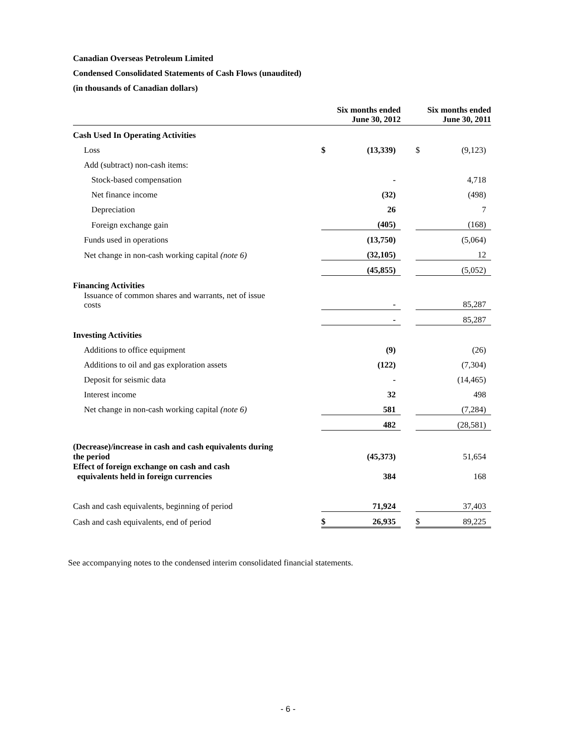Canadian Overseas Petroleum Limited
Condensed Consolidated Statements of Cash Flows (unaudited)
(in thousands of Canadian dollars)
| | | Six months ended June 30, 2012 | | | Six months ended June 30, 2011 | |
| --- | --- | --- | --- | --- | --- | --- |
| Cash Used In Operating Activities | | | | | | |
| Loss | | $ | (13,339) | | $ | (9,123) |
| Add (subtract) non-cash items: | | | | | | |
| Stock-based compensation | | | - | | | 4,718 |
| Net finance income | | | (32) | | | (498) |
| Depreciation | | | 26 | | | 7 |
| Foreign exchange gain | | | (405) | | | (168) |
| Funds used in operations | | | (13,750) | | | (5,064) |
| Net change in non-cash working capital (note 6) | | | (32,105) | | | 12 |
| | | | (45,855) | | | (5,052) |
| Financing Activities | | | | | | |
| Issuance of common shares and warrants, net of issue costs | | | - | | | 85,287 |
| | | | - | | | 85,287 |
| Investing Activities | | | | | | |
| Additions to office equipment | | | (9) | | | (26) |
| Additions to oil and gas exploration assets | | | (122) | | | (7,304) |
| Deposit for seismic data | | | - | | | (14,465) |
| Interest income | | | 32 | | | 498 |
| Net change in non-cash working capital (note 6) | | | 581 | | | (7,284) |
| | | | 482 | | | (28,581) |
| (Decrease)/increase in cash and cash equivalents during the period | | | (45,373) | | | 51,654 |
| Effect of foreign exchange on cash and cash equivalents held in foreign currencies | | | 384 | | | 168 |
| Cash and cash equivalents, beginning of period | | | 71,924 | | | 37,403 |
| Cash and cash equivalents, end of period | | $ | 26,935 | | $ | 89,225 |
See accompanying notes to the condensed interim consolidated financial statements.
- 6 -